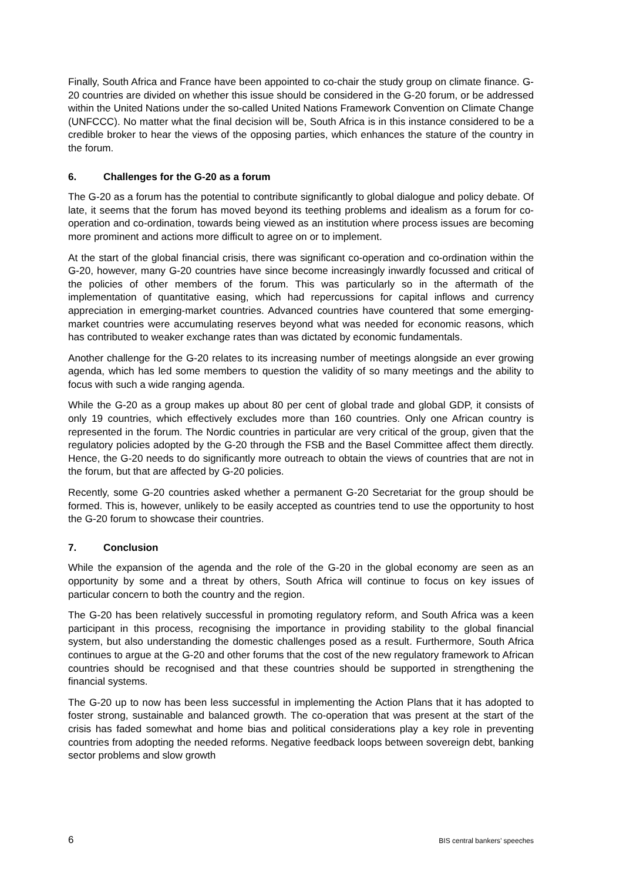Finally, South Africa and France have been appointed to co-chair the study group on climate finance. G-20 countries are divided on whether this issue should be considered in the G-20 forum, or be addressed within the United Nations under the so-called United Nations Framework Convention on Climate Change (UNFCCC). No matter what the final decision will be, South Africa is in this instance considered to be a credible broker to hear the views of the opposing parties, which enhances the stature of the country in the forum.
6. Challenges for the G-20 as a forum
The G-20 as a forum has the potential to contribute significantly to global dialogue and policy debate. Of late, it seems that the forum has moved beyond its teething problems and idealism as a forum for co-operation and co-ordination, towards being viewed as an institution where process issues are becoming more prominent and actions more difficult to agree on or to implement.
At the start of the global financial crisis, there was significant co-operation and co-ordination within the G-20, however, many G-20 countries have since become increasingly inwardly focussed and critical of the policies of other members of the forum. This was particularly so in the aftermath of the implementation of quantitative easing, which had repercussions for capital inflows and currency appreciation in emerging-market countries. Advanced countries have countered that some emerging-market countries were accumulating reserves beyond what was needed for economic reasons, which has contributed to weaker exchange rates than was dictated by economic fundamentals.
Another challenge for the G-20 relates to its increasing number of meetings alongside an ever growing agenda, which has led some members to question the validity of so many meetings and the ability to focus with such a wide ranging agenda.
While the G-20 as a group makes up about 80 per cent of global trade and global GDP, it consists of only 19 countries, which effectively excludes more than 160 countries. Only one African country is represented in the forum. The Nordic countries in particular are very critical of the group, given that the regulatory policies adopted by the G-20 through the FSB and the Basel Committee affect them directly. Hence, the G-20 needs to do significantly more outreach to obtain the views of countries that are not in the forum, but that are affected by G-20 policies.
Recently, some G-20 countries asked whether a permanent G-20 Secretariat for the group should be formed. This is, however, unlikely to be easily accepted as countries tend to use the opportunity to host the G-20 forum to showcase their countries.
7. Conclusion
While the expansion of the agenda and the role of the G-20 in the global economy are seen as an opportunity by some and a threat by others, South Africa will continue to focus on key issues of particular concern to both the country and the region.
The G-20 has been relatively successful in promoting regulatory reform, and South Africa was a keen participant in this process, recognising the importance in providing stability to the global financial system, but also understanding the domestic challenges posed as a result. Furthermore, South Africa continues to argue at the G-20 and other forums that the cost of the new regulatory framework to African countries should be recognised and that these countries should be supported in strengthening the financial systems.
The G-20 up to now has been less successful in implementing the Action Plans that it has adopted to foster strong, sustainable and balanced growth. The co-operation that was present at the start of the crisis has faded somewhat and home bias and political considerations play a key role in preventing countries from adopting the needed reforms. Negative feedback loops between sovereign debt, banking sector problems and slow growth
6 BIS central bankers’ speeches